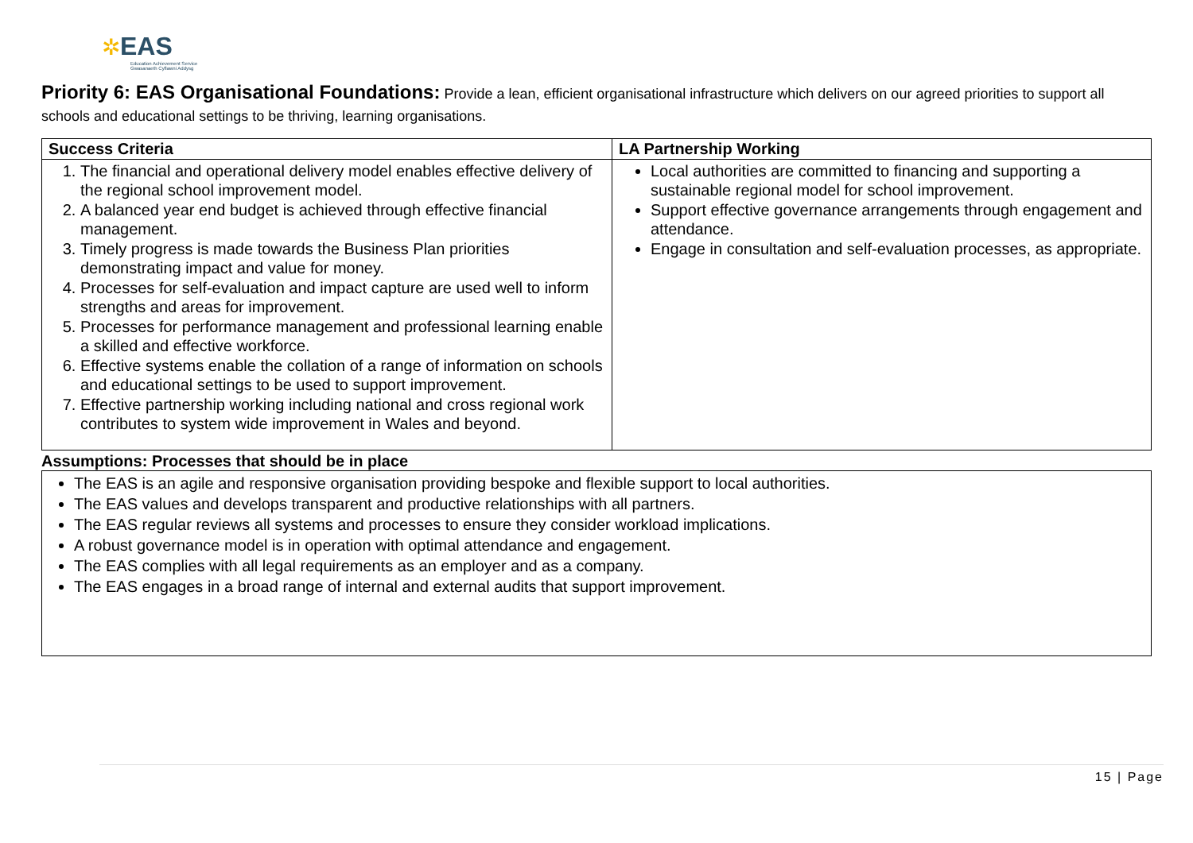✲EAS
Education Achievement Service
Gwasanaeth Cyflawni Addysg
Priority 6: EAS Organisational Foundations: Provide a lean, efficient organisational infrastructure which delivers on our agreed priorities to support all schools and educational settings to be thriving, learning organisations.
| Success Criteria | LA Partnership Working |
| --- | --- |
| 1. The financial and operational delivery model enables effective delivery of the regional school improvement model. 2. A balanced year end budget is achieved through effective financial management. 3. Timely progress is made towards the Business Plan priorities demonstrating impact and value for money. 4. Processes for self-evaluation and impact capture are used well to inform strengths and areas for improvement. 5. Processes for performance management and professional learning enable a skilled and effective workforce. 6. Effective systems enable the collation of a range of information on schools and educational settings to be used to support improvement. 7. Effective partnership working including national and cross regional work contributes to system wide improvement in Wales and beyond. | Local authorities are committed to financing and supporting a sustainable regional model for school improvement. Support effective governance arrangements through engagement and attendance. Engage in consultation and self-evaluation processes, as appropriate. |
Assumptions: Processes that should be in place
The EAS is an agile and responsive organisation providing bespoke and flexible support to local authorities.
The EAS values and develops transparent and productive relationships with all partners.
The EAS regular reviews all systems and processes to ensure they consider workload implications.
A robust governance model is in operation with optimal attendance and engagement.
The EAS complies with all legal requirements as an employer and as a company.
The EAS engages in a broad range of internal and external audits that support improvement.
15 | Page